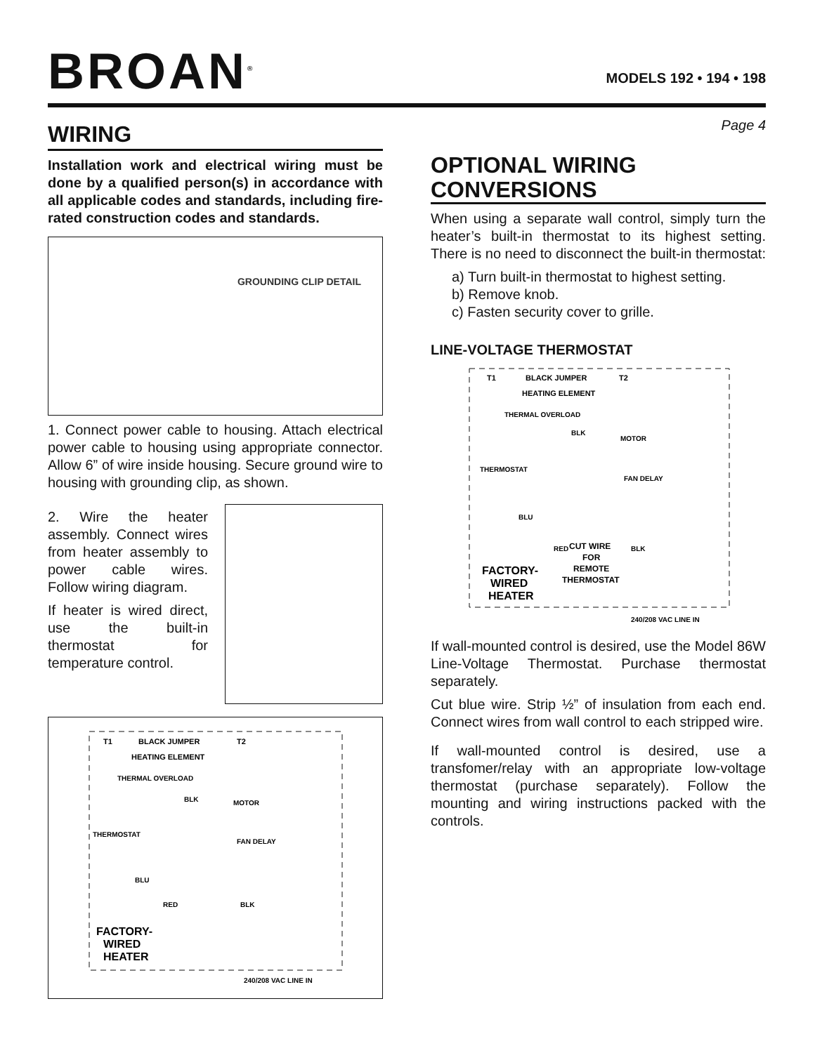BROAN<sup>®</sup>
MODELS 192 • 194 • 198
WIRING
Installation work and electrical wiring must be done by a qualified person(s) in accordance with all applicable codes and standards, including fire-rated construction codes and standards.
GROUNDING CLIP DETAIL
1. Connect power cable to housing. Attach electrical power cable to housing using appropriate connector. Allow 6” of wire inside housing. Secure ground wire to housing with grounding clip, as shown.
2. Wire the heater assembly. Connect wires from heater assembly to power cable wires. Follow wiring diagram.
If heater is wired direct, use the built-in thermostat for temperature control.
T1
BLACK JUMPER
T2
HEATING ELEMENT
THERMAL OVERLOAD
BLK
MOTOR
THERMOSTAT
FAN DELAY
BLU
RED
BLK
FACTORY-
WIRED
HEATER
240/208 VAC LINE IN
Page 4
OPTIONAL WIRING CONVERSIONS
When using a separate wall control, simply turn the heater’s built-in thermostat to its highest setting. There is no need to disconnect the built-in thermostat:
a) Turn built-in thermostat to highest setting.
b) Remove knob.
c) Fasten security cover to grille.
LINE-VOLTAGE THERMOSTAT
T1
BLACK JUMPER
T2
HEATING ELEMENT
THERMAL OVERLOAD
BLK
MOTOR
THERMOSTAT
FAN DELAY
BLU
RED
BLK
CUT WIRE
FOR
REMOTE
THERMOSTAT
FACTORY-
WIRED
HEATER
240/208 VAC LINE IN
If wall-mounted control is desired, use the Model 86W Line-Voltage Thermostat. Purchase thermostat separately.
Cut blue wire. Strip ½” of insulation from each end. Connect wires from wall control to each stripped wire.
If wall-mounted control is desired, use a transfomer/relay with an appropriate low-voltage thermostat (purchase separately). Follow the mounting and wiring instructions packed with the controls.